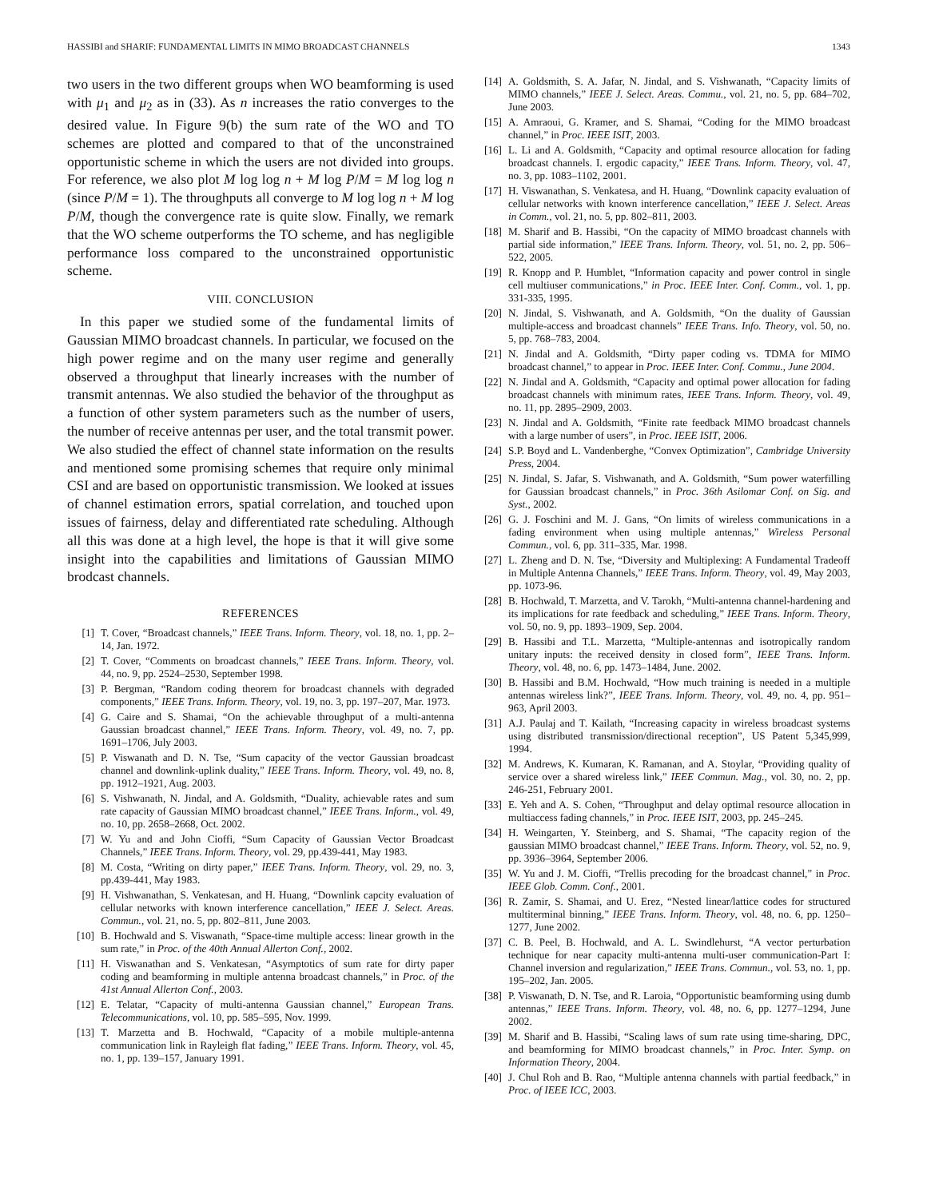HASSIBI and SHARIF: FUNDAMENTAL LIMITS IN MIMO BROADCAST CHANNELS 1343
two users in the two different groups when WO beamforming is used with μ<sub>1</sub> and μ<sub>2</sub> as in (33). As n increases the ratio converges to the desired value. In Figure 9(b) the sum rate of the WO and TO schemes are plotted and compared to that of the unconstrained opportunistic scheme in which the users are not divided into groups. For reference, we also plot M log log n + M log P/M = M log log n (since P/M = 1). The throughputs all converge to M log log n + M log P/M, though the convergence rate is quite slow. Finally, we remark that the WO scheme outperforms the TO scheme, and has negligible performance loss compared to the unconstrained opportunistic scheme.
VIII. CONCLUSION
In this paper we studied some of the fundamental limits of Gaussian MIMO broadcast channels. In particular, we focused on the high power regime and on the many user regime and generally observed a throughput that linearly increases with the number of transmit antennas. We also studied the behavior of the throughput as a function of other system parameters such as the number of users, the number of receive antennas per user, and the total transmit power. We also studied the effect of channel state information on the results and mentioned some promising schemes that require only minimal CSI and are based on opportunistic transmission. We looked at issues of channel estimation errors, spatial correlation, and touched upon issues of fairness, delay and differentiated rate scheduling. Although all this was done at a high level, the hope is that it will give some insight into the capabilities and limitations of Gaussian MIMO brodcast channels.
REFERENCES
[1] T. Cover, “Broadcast channels,” IEEE Trans. Inform. Theory, vol. 18, no. 1, pp. 2–14, Jan. 1972.
[2] T. Cover, “Comments on broadcast channels,” IEEE Trans. Inform. Theory, vol. 44, no. 9, pp. 2524–2530, September 1998.
[3] P. Bergman, “Random coding theorem for broadcast channels with degraded components,” IEEE Trans. Inform. Theory, vol. 19, no. 3, pp. 197–207, Mar. 1973.
[4] G. Caire and S. Shamai, “On the achievable throughput of a multi-antenna Gaussian broadcast channel,” IEEE Trans. Inform. Theory, vol. 49, no. 7, pp. 1691–1706, July 2003.
[5] P. Viswanath and D. N. Tse, “Sum capacity of the vector Gaussian broadcast channel and downlink-uplink duality,” IEEE Trans. Inform. Theory, vol. 49, no. 8, pp. 1912–1921, Aug. 2003.
[6] S. Vishwanath, N. Jindal, and A. Goldsmith, “Duality, achievable rates and sum rate capacity of Gaussian MIMO broadcast channel,” IEEE Trans. Inform., vol. 49, no. 10, pp. 2658–2668, Oct. 2002.
[7] W. Yu and and John Cioffi, “Sum Capacity of Gaussian Vector Broadcast Channels,” IEEE Trans. Inform. Theory, vol. 29, pp.439-441, May 1983.
[8] M. Costa, “Writing on dirty paper,” IEEE Trans. Inform. Theory, vol. 29, no. 3, pp.439-441, May 1983.
[9] H. Vishwanathan, S. Venkatesan, and H. Huang, “Downlink capcity evaluation of cellular networks with known interference cancellation,” IEEE J. Select. Areas. Commun., vol. 21, no. 5, pp. 802–811, June 2003.
[10] B. Hochwald and S. Viswanath, “Space-time multiple access: linear growth in the sum rate,” in Proc. of the 40th Annual Allerton Conf., 2002.
[11] H. Viswanathan and S. Venkatesan, “Asymptotics of sum rate for dirty paper coding and beamforming in multiple antenna broadcast channels,” in Proc. of the 41st Annual Allerton Conf., 2003.
[12] E. Telatar, “Capacity of multi-antenna Gaussian channel,” European Trans. Telecommunications, vol. 10, pp. 585–595, Nov. 1999.
[13] T. Marzetta and B. Hochwald, “Capacity of a mobile multiple-antenna communication link in Rayleigh flat fading,” IEEE Trans. Inform. Theory, vol. 45, no. 1, pp. 139–157, January 1991.
[14] A. Goldsmith, S. A. Jafar, N. Jindal, and S. Vishwanath, “Capacity limits of MIMO channels,” IEEE J. Select. Areas. Commu., vol. 21, no. 5, pp. 684–702, June 2003.
[15] A. Amraoui, G. Kramer, and S. Shamai, “Coding for the MIMO broadcast channel,” in Proc. IEEE ISIT, 2003.
[16] L. Li and A. Goldsmith, “Capacity and optimal resource allocation for fading broadcast channels. I. ergodic capacity,” IEEE Trans. Inform. Theory, vol. 47, no. 3, pp. 1083–1102, 2001.
[17] H. Viswanathan, S. Venkatesa, and H. Huang, “Downlink capacity evaluation of cellular networks with known interference cancellation,” IEEE J. Select. Areas in Comm., vol. 21, no. 5, pp. 802–811, 2003.
[18] M. Sharif and B. Hassibi, “On the capacity of MIMO broadcast channels with partial side information,” IEEE Trans. Inform. Theory, vol. 51, no. 2, pp. 506–522, 2005.
[19] R. Knopp and P. Humblet, “Information capacity and power control in single cell multiuser communications,” in Proc. IEEE Inter. Conf. Comm., vol. 1, pp. 331-335, 1995.
[20] N. Jindal, S. Vishwanath, and A. Goldsmith, “On the duality of Gaussian multiple-access and broadcast channels” IEEE Trans. Info. Theory, vol. 50, no. 5, pp. 768–783, 2004.
[21] N. Jindal and A. Goldsmith, “Dirty paper coding vs. TDMA for MIMO broadcast channel,” to appear in Proc. IEEE Inter. Conf. Commu., June 2004.
[22] N. Jindal and A. Goldsmith, “Capacity and optimal power allocation for fading broadcast channels with minimum rates, IEEE Trans. Inform. Theory, vol. 49, no. 11, pp. 2895–2909, 2003.
[23] N. Jindal and A. Goldsmith, “Finite rate feedback MIMO broadcast channels with a large number of users”, in Proc. IEEE ISIT, 2006.
[24] S.P. Boyd and L. Vandenberghe, “Convex Optimization”, Cambridge University Press, 2004.
[25] N. Jindal, S. Jafar, S. Vishwanath, and A. Goldsmith, “Sum power waterfilling for Gaussian broadcast channels,” in Proc. 36th Asilomar Conf. on Sig. and Syst., 2002.
[26] G. J. Foschini and M. J. Gans, “On limits of wireless communications in a fading environment when using multiple antennas,” Wireless Personal Commun., vol. 6, pp. 311–335, Mar. 1998.
[27] L. Zheng and D. N. Tse, “Diversity and Multiplexing: A Fundamental Tradeoff in Multiple Antenna Channels,” IEEE Trans. Inform. Theory, vol. 49, May 2003, pp. 1073-96.
[28] B. Hochwald, T. Marzetta, and V. Tarokh, “Multi-antenna channel-hardening and its implications for rate feedback and scheduling,” IEEE Trans. Inform. Theory, vol. 50, no. 9, pp. 1893–1909, Sep. 2004.
[29] B. Hassibi and T.L. Marzetta, “Multiple-antennas and isotropically random unitary inputs: the received density in closed form”, IEEE Trans. Inform. Theory, vol. 48, no. 6, pp. 1473–1484, June. 2002.
[30] B. Hassibi and B.M. Hochwald, “How much training is needed in a multiple antennas wireless link?”, IEEE Trans. Inform. Theory, vol. 49, no. 4, pp. 951–963, April 2003.
[31] A.J. Paulaj and T. Kailath, “Increasing capacity in wireless broadcast systems using distributed transmission/directional reception”, US Patent 5,345,999, 1994.
[32] M. Andrews, K. Kumaran, K. Ramanan, and A. Stoylar, “Providing quality of service over a shared wireless link,” IEEE Commun. Mag., vol. 30, no. 2, pp. 246-251, February 2001.
[33] E. Yeh and A. S. Cohen, “Throughput and delay optimal resource allocation in multiaccess fading channels,” in Proc. IEEE ISIT, 2003, pp. 245–245.
[34] H. Weingarten, Y. Steinberg, and S. Shamai, “The capacity region of the gaussian MIMO broadcast channel,” IEEE Trans. Inform. Theory, vol. 52, no. 9, pp. 3936–3964, September 2006.
[35] W. Yu and J. M. Cioffi, “Trellis precoding for the broadcast channel,” in Proc. IEEE Glob. Comm. Conf., 2001.
[36] R. Zamir, S. Shamai, and U. Erez, “Nested linear/lattice codes for structured multiterminal binning,” IEEE Trans. Inform. Theory, vol. 48, no. 6, pp. 1250–1277, June 2002.
[37] C. B. Peel, B. Hochwald, and A. L. Swindlehurst, “A vector perturbation technique for near capacity multi-antenna multi-user communication-Part I: Channel inversion and regularization,” IEEE Trans. Commun., vol. 53, no. 1, pp. 195–202, Jan. 2005.
[38] P. Viswanath, D. N. Tse, and R. Laroia, “Opportunistic beamforming using dumb antennas,” IEEE Trans. Inform. Theory, vol. 48, no. 6, pp. 1277–1294, June 2002.
[39] M. Sharif and B. Hassibi, “Scaling laws of sum rate using time-sharing, DPC, and beamforming for MIMO broadcast channels,” in Proc. Inter. Symp. on Information Theory, 2004.
[40] J. Chul Roh and B. Rao, “Multiple antenna channels with partial feedback,” in Proc. of IEEE ICC, 2003.